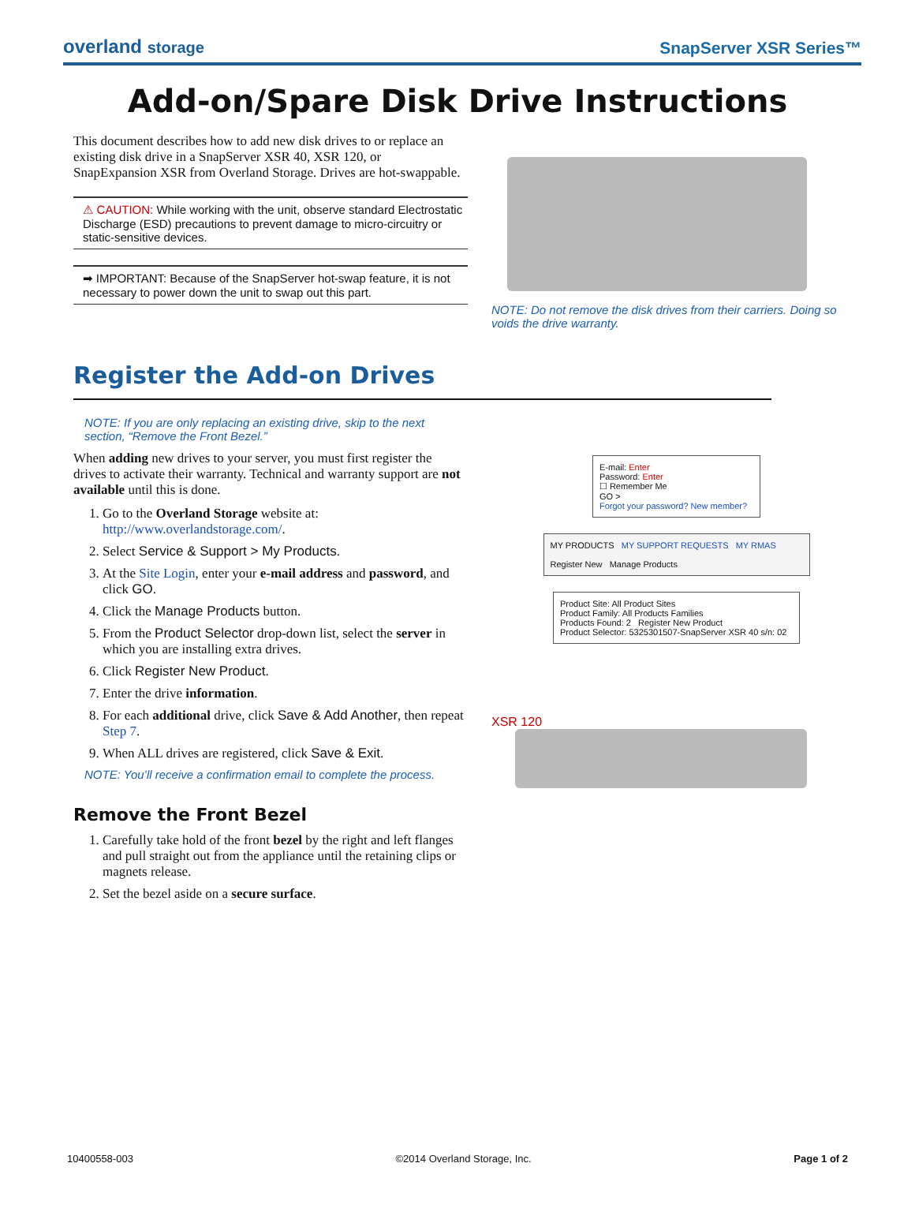overland storage
SnapServer XSR Series™
Add-on/Spare Disk Drive Instructions
This document describes how to add new disk drives to or replace an existing disk drive in a SnapServer XSR 40, XSR 120, or SnapExpansion XSR from Overland Storage. Drives are hot-swappable.
⚠ CAUTION: While working with the unit, observe standard Electrostatic Discharge (ESD) precautions to prevent damage to micro-circuitry or static-sensitive devices.
➡ IMPORTANT: Because of the SnapServer hot-swap feature, it is not necessary to power down the unit to swap out this part.
NOTE: Do not remove the disk drives from their carriers. Doing so voids the drive warranty.
Register the Add-on Drives
NOTE: If you are only replacing an existing drive, skip to the next section, “Remove the Front Bezel.”
When adding new drives to your server, you must first register the drives to activate their warranty. Technical and warranty support are not available until this is done.
1. Go to the Overland Storage website at: http://www.overlandstorage.com/.
2. Select Service & Support > My Products.
3. At the Site Login, enter your e-mail address and password, and click GO.
4. Click the Manage Products button.
5. From the Product Selector drop-down list, select the server in which you are installing extra drives.
6. Click Register New Product.
7. Enter the drive information.
8. For each additional drive, click Save & Add Another, then repeat Step 7.
9. When ALL drives are registered, click Save & Exit.
NOTE: You’ll receive a confirmation email to complete the process.
Remove the Front Bezel
1. Carefully take hold of the front bezel by the right and left flanges and pull straight out from the appliance until the retaining clips or magnets release.
2. Set the bezel aside on a secure surface.
E-mail: Enter
Password: Enter
☐ Remember Me
GO >
Forgot your password? New member?
MY PRODUCTS MY SUPPORT REQUESTS MY RMAS
Register New Manage Products
Product Site: All Product Sites
Product Family: All Products Families
Products Found: 2 Register New Product
Product Selector: 5325301507-SnapServer XSR 40 s/n: 02
XSR 120
10400558-003 ©2014 Overland Storage, Inc. Page 1 of 2